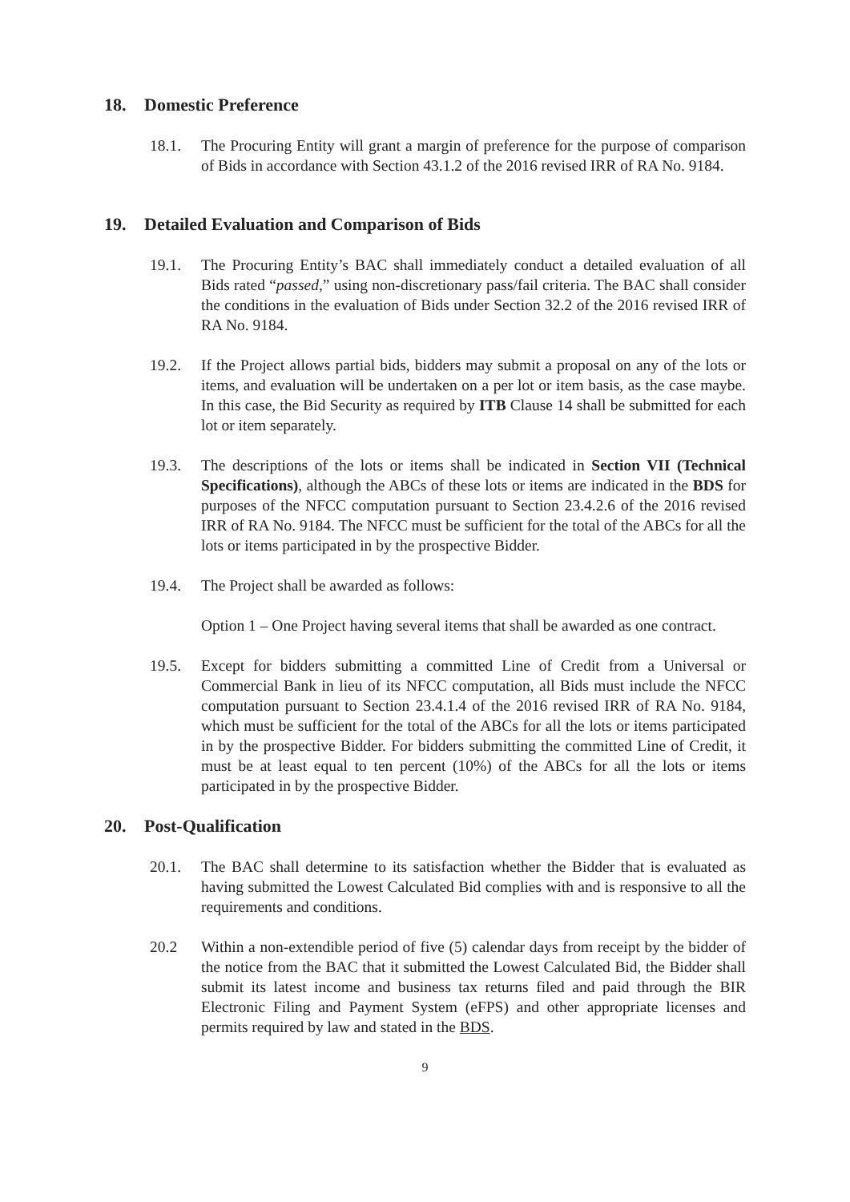18. Domestic Preference
18.1. The Procuring Entity will grant a margin of preference for the purpose of comparison of Bids in accordance with Section 43.1.2 of the 2016 revised IRR of RA No. 9184.
19. Detailed Evaluation and Comparison of Bids
19.1. The Procuring Entity’s BAC shall immediately conduct a detailed evaluation of all Bids rated “passed,” using non-discretionary pass/fail criteria. The BAC shall consider the conditions in the evaluation of Bids under Section 32.2 of the 2016 revised IRR of RA No. 9184.
19.2. If the Project allows partial bids, bidders may submit a proposal on any of the lots or items, and evaluation will be undertaken on a per lot or item basis, as the case maybe. In this case, the Bid Security as required by ITB Clause 14 shall be submitted for each lot or item separately.
19.3. The descriptions of the lots or items shall be indicated in Section VII (Technical Specifications), although the ABCs of these lots or items are indicated in the BDS for purposes of the NFCC computation pursuant to Section 23.4.2.6 of the 2016 revised IRR of RA No. 9184. The NFCC must be sufficient for the total of the ABCs for all the lots or items participated in by the prospective Bidder.
19.4. The Project shall be awarded as follows:
Option 1 – One Project having several items that shall be awarded as one contract.
19.5. Except for bidders submitting a committed Line of Credit from a Universal or Commercial Bank in lieu of its NFCC computation, all Bids must include the NFCC computation pursuant to Section 23.4.1.4 of the 2016 revised IRR of RA No. 9184, which must be sufficient for the total of the ABCs for all the lots or items participated in by the prospective Bidder. For bidders submitting the committed Line of Credit, it must be at least equal to ten percent (10%) of the ABCs for all the lots or items participated in by the prospective Bidder.
20. Post-Qualification
20.1. The BAC shall determine to its satisfaction whether the Bidder that is evaluated as having submitted the Lowest Calculated Bid complies with and is responsive to all the requirements and conditions.
20.2 Within a non-extendible period of five (5) calendar days from receipt by the bidder of the notice from the BAC that it submitted the Lowest Calculated Bid, the Bidder shall submit its latest income and business tax returns filed and paid through the BIR Electronic Filing and Payment System (eFPS) and other appropriate licenses and permits required by law and stated in the BDS.
9